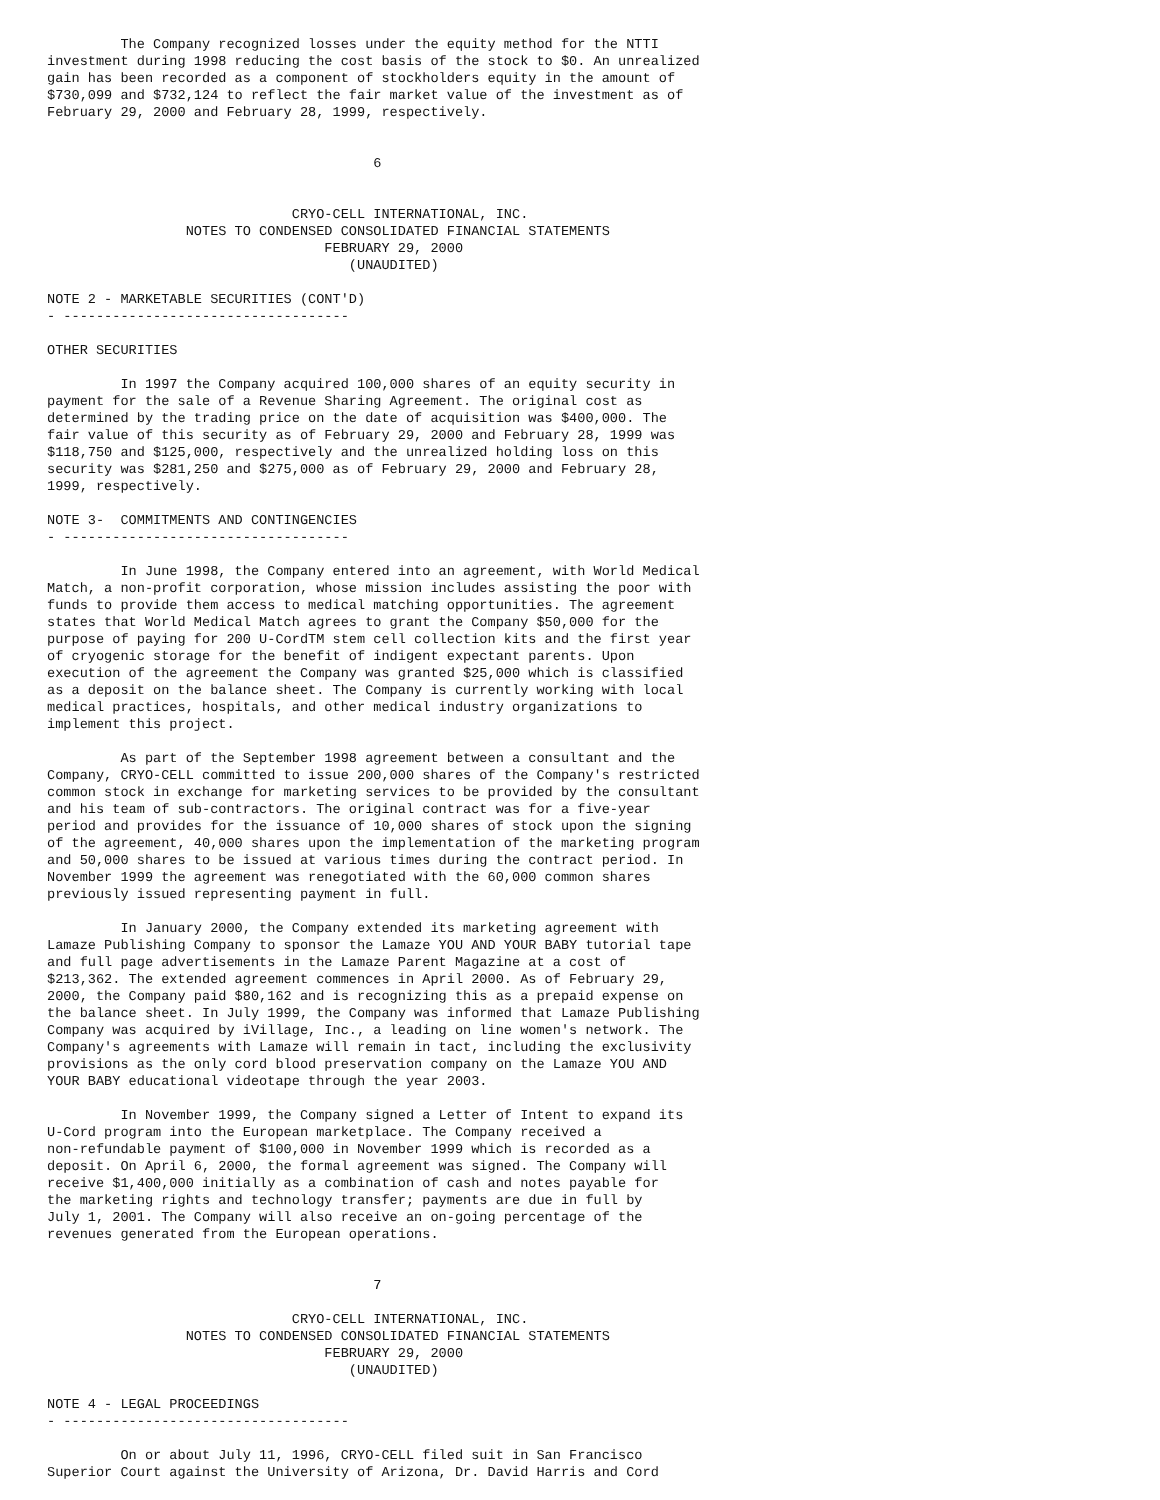The Company recognized losses under the equity method for the NTTI
investment during 1998 reducing the cost basis of the stock to $0. An unrealized
gain has been recorded as a component of stockholders equity in the amount of
$730,099 and $732,124 to reflect the fair market value of the investment as of
February 29, 2000 and February 28, 1999, respectively.


                                        6


                              CRYO-CELL INTERNATIONAL, INC.
                 NOTES TO CONDENSED CONSOLIDATED FINANCIAL STATEMENTS
                                  FEBRUARY 29, 2000
                                     (UNAUDITED)

NOTE 2 - MARKETABLE SECURITIES (CONT'D)
- -----------------------------------

OTHER SECURITIES

         In 1997 the Company acquired 100,000 shares of an equity security in
payment for the sale of a Revenue Sharing Agreement. The original cost as
determined by the trading price on the date of acquisition was $400,000. The
fair value of this security as of February 29, 2000 and February 28, 1999 was
$118,750 and $125,000, respectively and the unrealized holding loss on this
security was $281,250 and $275,000 as of February 29, 2000 and February 28,
1999, respectively.

NOTE 3-  COMMITMENTS AND CONTINGENCIES
- -----------------------------------

         In June 1998, the Company entered into an agreement, with World Medical
Match, a non-profit corporation, whose mission includes assisting the poor with
funds to provide them access to medical matching opportunities. The agreement
states that World Medical Match agrees to grant the Company $50,000 for the
purpose of paying for 200 U-CordTM stem cell collection kits and the first year
of cryogenic storage for the benefit of indigent expectant parents. Upon
execution of the agreement the Company was granted $25,000 which is classified
as a deposit on the balance sheet. The Company is currently working with local
medical practices, hospitals, and other medical industry organizations to
implement this project.

         As part of the September 1998 agreement between a consultant and the
Company, CRYO-CELL committed to issue 200,000 shares of the Company's restricted
common stock in exchange for marketing services to be provided by the consultant
and his team of sub-contractors. The original contract was for a five-year
period and provides for the issuance of 10,000 shares of stock upon the signing
of the agreement, 40,000 shares upon the implementation of the marketing program
and 50,000 shares to be issued at various times during the contract period. In
November 1999 the agreement was renegotiated with the 60,000 common shares
previously issued representing payment in full.

         In January 2000, the Company extended its marketing agreement with
Lamaze Publishing Company to sponsor the Lamaze YOU AND YOUR BABY tutorial tape
and full page advertisements in the Lamaze Parent Magazine at a cost of
$213,362. The extended agreement commences in April 2000. As of February 29,
2000, the Company paid $80,162 and is recognizing this as a prepaid expense on
the balance sheet. In July 1999, the Company was informed that Lamaze Publishing
Company was acquired by iVillage, Inc., a leading on line women's network. The
Company's agreements with Lamaze will remain in tact, including the exclusivity
provisions as the only cord blood preservation company on the Lamaze YOU AND
YOUR BABY educational videotape through the year 2003.

         In November 1999, the Company signed a Letter of Intent to expand its
U-Cord program into the European marketplace. The Company received a
non-refundable payment of $100,000 in November 1999 which is recorded as a
deposit. On April 6, 2000, the formal agreement was signed. The Company will
receive $1,400,000 initially as a combination of cash and notes payable for
the marketing rights and technology transfer; payments are due in full by
July 1, 2001. The Company will also receive an on-going percentage of the
revenues generated from the European operations.


                                        7

                              CRYO-CELL INTERNATIONAL, INC.
                 NOTES TO CONDENSED CONSOLIDATED FINANCIAL STATEMENTS
                                  FEBRUARY 29, 2000
                                     (UNAUDITED)

NOTE 4 - LEGAL PROCEEDINGS
- -----------------------------------

         On or about July 11, 1996, CRYO-CELL filed suit in San Francisco
Superior Court against the University of Arizona, Dr. David Harris and Cord